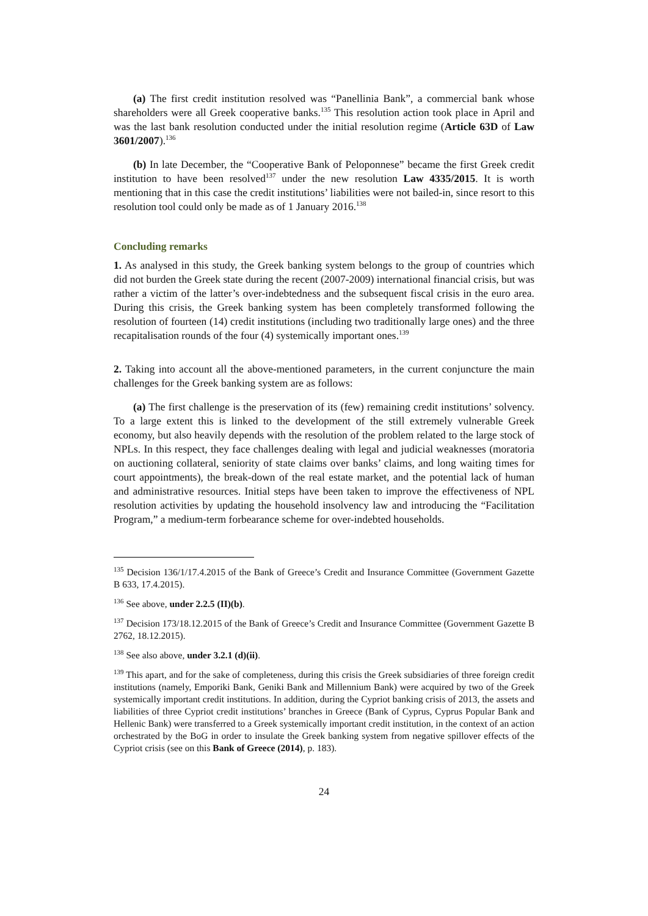(a) The first credit institution resolved was “Panellinia Bank”, a commercial bank whose shareholders were all Greek cooperative banks.<sup>135</sup> This resolution action took place in April and was the last bank resolution conducted under the initial resolution regime (Article 63D of Law 3601/2007).<sup>136</sup>
(b) In late December, the “Cooperative Bank of Peloponnese” became the first Greek credit institution to have been resolved<sup>137</sup> under the new resolution Law 4335/2015. It is worth mentioning that in this case the credit institutions’ liabilities were not bailed-in, since resort to this resolution tool could only be made as of 1 January 2016.<sup>138</sup>
Concluding remarks
1. As analysed in this study, the Greek banking system belongs to the group of countries which did not burden the Greek state during the recent (2007-2009) international financial crisis, but was rather a victim of the latter’s over-indebtedness and the subsequent fiscal crisis in the euro area. During this crisis, the Greek banking system has been completely transformed following the resolution of fourteen (14) credit institutions (including two traditionally large ones) and the three recapitalisation rounds of the four (4) systemically important ones.<sup>139</sup>
2. Taking into account all the above-mentioned parameters, in the current conjuncture the main challenges for the Greek banking system are as follows:
(a) The first challenge is the preservation of its (few) remaining credit institutions’ solvency. To a large extent this is linked to the development of the still extremely vulnerable Greek economy, but also heavily depends with the resolution of the problem related to the large stock of NPLs. In this respect, they face challenges dealing with legal and judicial weaknesses (moratoria on auctioning collateral, seniority of state claims over banks’ claims, and long waiting times for court appointments), the break-down of the real estate market, and the potential lack of human and administrative resources. Initial steps have been taken to improve the effectiveness of NPL resolution activities by updating the household insolvency law and introducing the “Facilitation Program,” a medium-term forbearance scheme for over-indebted households.
<sup>135</sup> Decision 136/1/17.4.2015 of the Bank of Greece’s Credit and Insurance Committee (Government Gazette B 633, 17.4.2015).
<sup>136</sup> See above, under 2.2.5 (II)(b).
<sup>137</sup> Decision 173/18.12.2015 of the Bank of Greece’s Credit and Insurance Committee (Government Gazette B 2762, 18.12.2015).
<sup>138</sup> See also above, under 3.2.1 (d)(ii).
<sup>139</sup> This apart, and for the sake of completeness, during this crisis the Greek subsidiaries of three foreign credit institutions (namely, Emporiki Bank, Geniki Bank and Millennium Bank) were acquired by two of the Greek systemically important credit institutions. In addition, during the Cypriot banking crisis of 2013, the assets and liabilities of three Cypriot credit institutions’ branches in Greece (Bank of Cyprus, Cyprus Popular Bank and Hellenic Bank) were transferred to a Greek systemically important credit institution, in the context of an action orchestrated by the BoG in order to insulate the Greek banking system from negative spillover effects of the Cypriot crisis (see on this Bank of Greece (2014), p. 183).
24